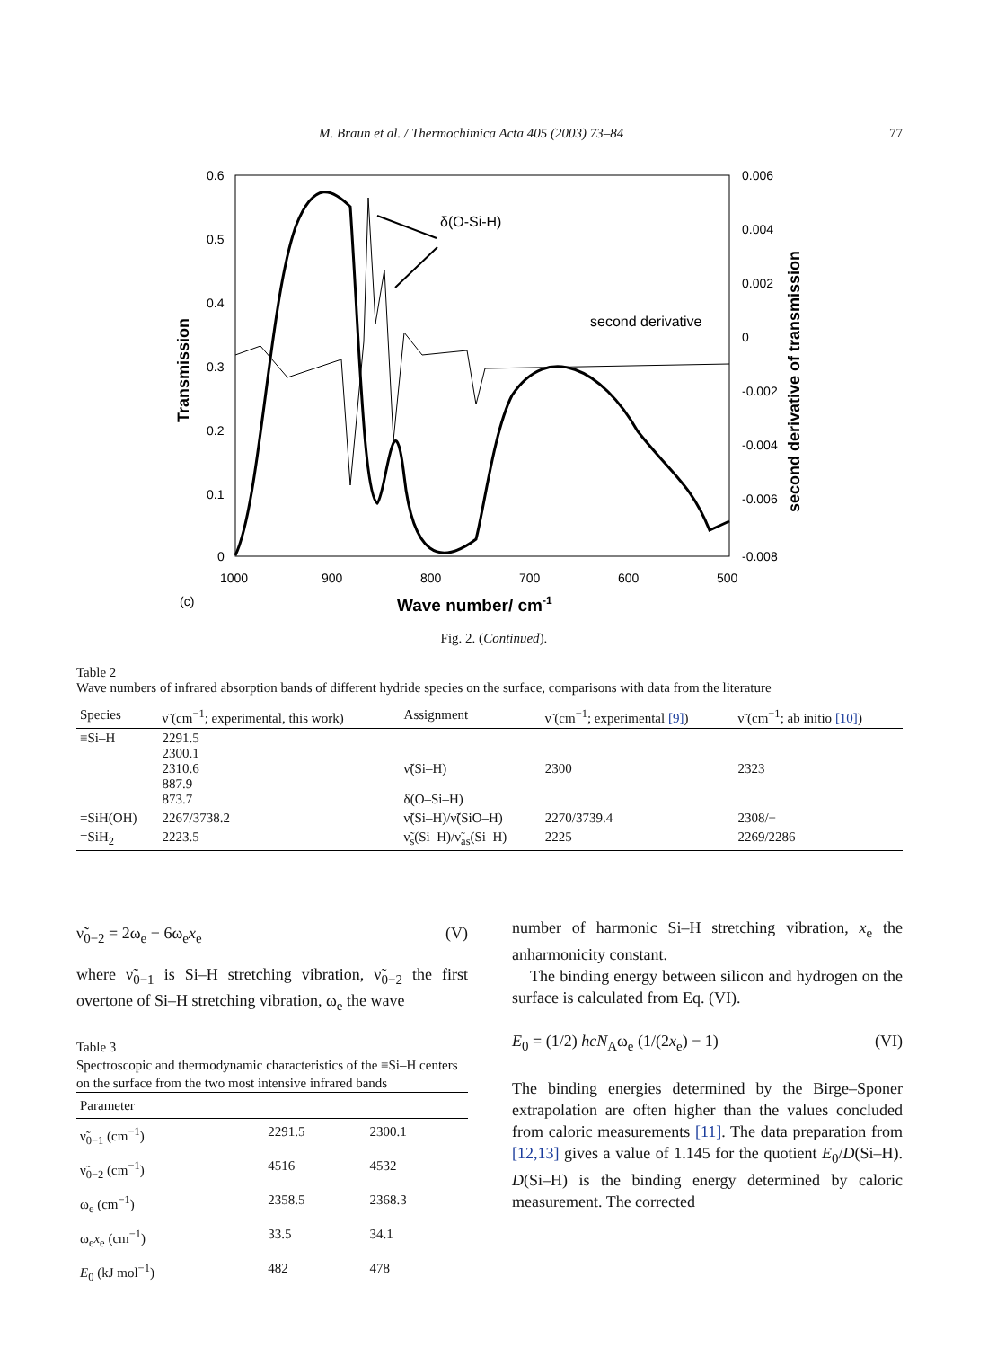M. Braun et al. / Thermochimica Acta 405 (2003) 73–84 77
0.6
0.5
0.4
0.3
0.2
0.1
0
0.006
0.004
0.002
0
-0.002
-0.004
-0.006
-0.008
1000
900
800
700
600
500
(c)
Wave number/ cm-1
Transmission
second derivative of transmission
δ(O-Si-H)
second derivative
Fig. 2. (Continued).
Table 2
Wave numbers of infrared absorption bands of different hydride species on the surface, comparisons with data from the literature
| Species | ν̃ (cm<sup>−1</sup>; experimental, this work) | Assignment | ν̃ (cm<sup>−1</sup>; experimental [9] ) | ν̃ (cm<sup>−1</sup>; ab initio [10] ) |
| --- | --- | --- | --- | --- |
| ≡Si–H | 2291.5 2300.1 2310.6 887.9 873.7 | ν̃(Si–H) δ(O–Si–H) | 2300 | 2323 |
| =SiH(OH) | 2267/3738.2 | ν̃(Si–H)/ν̃(SiO–H) | 2270/3739.4 | 2308/− |
| =SiH<sub>2</sub> | 2223.5 | ν̃<sub>s</sub>(Si–H)/ν̃<sub>as</sub>(Si–H) | 2225 | 2269/2286 |
ν̃<sub>0−2</sub> = 2ω<sub>e</sub> − 6ω<sub>e</sub>x<sub>e</sub> (V)
where ν̃<sub>0−1</sub> is Si–H stretching vibration, ν̃<sub>0−2</sub> the first overtone of Si–H stretching vibration, ω<sub>e</sub> the wave
Table 3
Spectroscopic and thermodynamic characteristics of the ≡Si–H centers on the surface from the two most intensive infrared bands
| Parameter | | |
| --- | --- | --- |
| ν̃<sub>0−1</sub> (cm<sup>−1</sup>) | 2291.5 | 2300.1 |
| ν̃<sub>0−2</sub> (cm<sup>−1</sup>) | 4516 | 4532 |
| ω<sub>e</sub> (cm<sup>−1</sup>) | 2358.5 | 2368.3 |
| ω<sub>e</sub> x<sub>e</sub> (cm<sup>−1</sup>) | 33.5 | 34.1 |
| E<sub>0</sub> (kJ mol<sup>−1</sup>) | 482 | 478 |
number of harmonic Si–H stretching vibration, x<sub>e</sub> the anharmonicity constant.
The binding energy between silicon and hydrogen on the surface is calculated from Eq. (VI).
E<sub>0</sub> = (1/2) hcN<sub>A</sub>ω<sub>e</sub> (1/(2x<sub>e</sub>) − 1) (VI)
The binding energies determined by the Birge–Sponer extrapolation are often higher than the values concluded from caloric measurements [11]. The data preparation from [12,13] gives a value of 1.145 for the quotient E<sub>0</sub>/D(Si–H). D(Si–H) is the binding energy determined by caloric measurement. The corrected